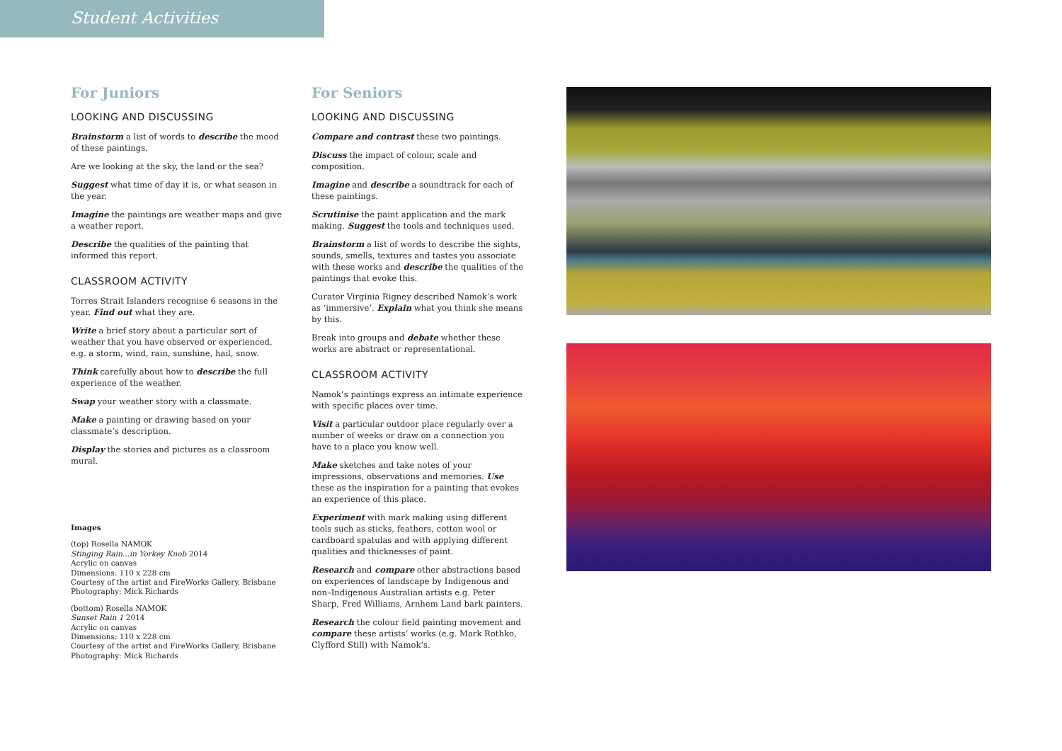Student Activities
For Juniors
LOOKING AND DISCUSSING
Brainstorm a list of words to describe the mood of these paintings.
Are we looking at the sky, the land or the sea?
Suggest what time of day it is, or what season in the year.
Imagine the paintings are weather maps and give a weather report.
Describe the qualities of the painting that informed this report.
CLASSROOM ACTIVITY
Torres Strait Islanders recognise 6 seasons in the year. Find out what they are.
Write a brief story about a particular sort of weather that you have observed or experienced, e.g. a storm, wind, rain, sunshine, hail, snow.
Think carefully about how to describe the full experience of the weather.
Swap your weather story with a classmate.
Make a painting or drawing based on your classmate’s description.
Display the stories and pictures as a classroom mural.
Images
(top) Rosella NAMOK
Stinging Rain...in Yorkey Knob 2014
Acrylic on canvas
Dimensions: 110 x 228 cm
Courtesy of the artist and FireWorks Gallery, Brisbane
Photography: Mick Richards
(bottom) Rosella NAMOK
Sunset Rain 1 2014
Acrylic on canvas
Dimensions: 110 x 228 cm
Courtesy of the artist and FireWorks Gallery, Brisbane
Photography: Mick Richards
For Seniors
LOOKING AND DISCUSSING
Compare and contrast these two paintings.
Discuss the impact of colour, scale and composition.
Imagine and describe a soundtrack for each of these paintings.
Scrutinise the paint application and the mark making. Suggest the tools and techniques used.
Brainstorm a list of words to describe the sights, sounds, smells, textures and tastes you associate with these works and describe the qualities of the paintings that evoke this.
Curator Virginia Rigney described Namok’s work as ‘immersive’. Explain what you think she means by this.
Break into groups and debate whether these works are abstract or representational.
CLASSROOM ACTIVITY
Namok’s paintings express an intimate experience with specific places over time.
Visit a particular outdoor place regularly over a number of weeks or draw on a connection you have to a place you know well.
Make sketches and take notes of your impressions, observations and memories. Use these as the inspiration for a painting that evokes an experience of this place.
Experiment with mark making using different tools such as sticks, feathers, cotton wool or cardboard spatulas and with applying different qualities and thicknesses of paint.
Research and compare other abstractions based on experiences of landscape by Indigenous and non–Indigenous Australian artists e.g. Peter Sharp, Fred Williams, Arnhem Land bark painters.
Research the colour field painting movement and compare these artists’ works (e.g. Mark Rothko, Clyfford Still) with Namok’s.